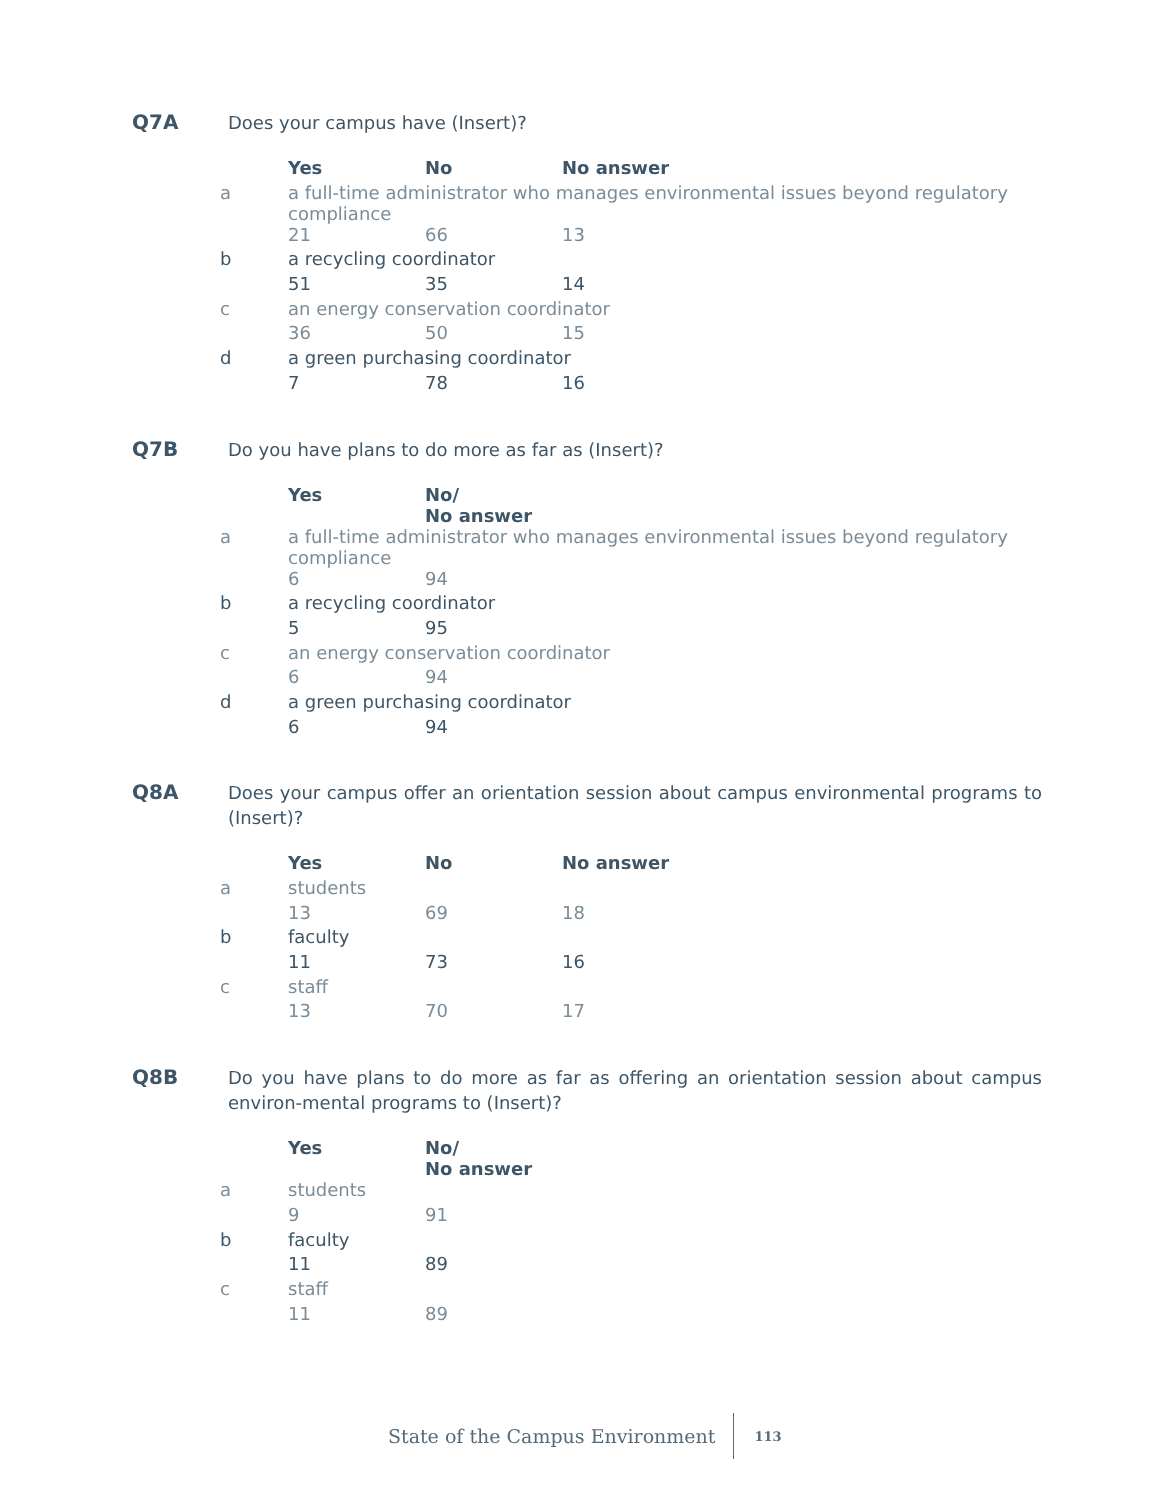Q7A Does your campus have (Insert)?
| | Yes | No | No answer |
| --- | --- | --- | --- |
| a | a full-time administrator who manages environmental issues beyond regulatory compliance | | |
| | 21 | 66 | 13 |
| b | a recycling coordinator | | |
| | 51 | 35 | 14 |
| c | an energy conservation coordinator | | |
| | 36 | 50 | 15 |
| d | a green purchasing coordinator | | |
| | 7 | 78 | 16 |
Q7B Do you have plans to do more as far as (Insert)?
| | Yes | No/ No answer |
| --- | --- | --- |
| a | a full-time administrator who manages environmental issues beyond regulatory compliance | |
| | 6 | 94 |
| b | a recycling coordinator | |
| | 5 | 95 |
| c | an energy conservation coordinator | |
| | 6 | 94 |
| d | a green purchasing coordinator | |
| | 6 | 94 |
Q8A Does your campus offer an orientation session about campus environmental programs to (Insert)?
| | Yes | No | No answer |
| --- | --- | --- | --- |
| a | students | | |
| | 13 | 69 | 18 |
| b | faculty | | |
| | 11 | 73 | 16 |
| c | staff | | |
| | 13 | 70 | 17 |
Q8B Do you have plans to do more as far as offering an orientation session about campus environ-mental programs to (Insert)?
| | Yes | No/ No answer |
| --- | --- | --- |
| a | students | |
| | 9 | 91 |
| b | faculty | |
| | 11 | 89 |
| c | staff | |
| | 11 | 89 |
State of the Campus Environment 113